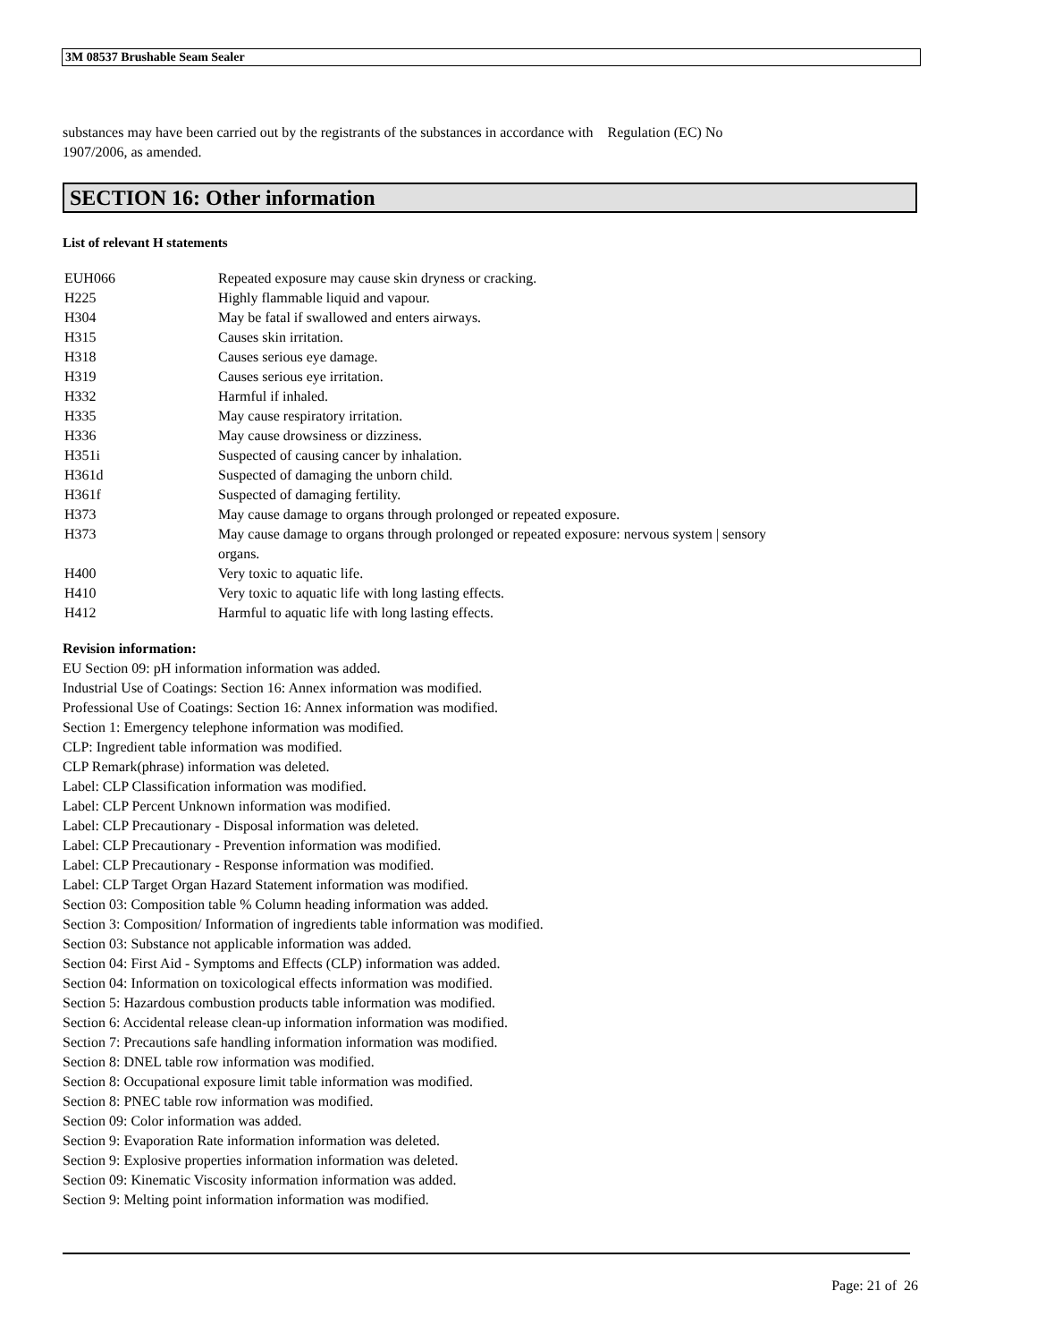3M 08537 Brushable Seam Sealer
substances may have been carried out by the registrants of the substances in accordance with Regulation (EC) No
1907/2006, as amended.
SECTION 16: Other information
List of relevant H statements
| EUH066 | Repeated exposure may cause skin dryness or cracking. |
| H225 | Highly flammable liquid and vapour. |
| H304 | May be fatal if swallowed and enters airways. |
| H315 | Causes skin irritation. |
| H318 | Causes serious eye damage. |
| H319 | Causes serious eye irritation. |
| H332 | Harmful if inhaled. |
| H335 | May cause respiratory irritation. |
| H336 | May cause drowsiness or dizziness. |
| H351i | Suspected of causing cancer by inhalation. |
| H361d | Suspected of damaging the unborn child. |
| H361f | Suspected of damaging fertility. |
| H373 | May cause damage to organs through prolonged or repeated exposure. |
| H373 | May cause damage to organs through prolonged or repeated exposure: nervous system / sensory organs. |
| H400 | Very toxic to aquatic life. |
| H410 | Very toxic to aquatic life with long lasting effects. |
| H412 | Harmful to aquatic life with long lasting effects. |
Revision information:
EU Section 09: pH information information was added.
Industrial Use of Coatings: Section 16: Annex information was modified.
Professional Use of Coatings: Section 16: Annex information was modified.
Section 1: Emergency telephone information was modified.
CLP: Ingredient table information was modified.
CLP Remark(phrase) information was deleted.
Label: CLP Classification information was modified.
Label: CLP Percent Unknown information was modified.
Label: CLP Precautionary - Disposal information was deleted.
Label: CLP Precautionary - Prevention information was modified.
Label: CLP Precautionary - Response information was modified.
Label: CLP Target Organ Hazard Statement information was modified.
Section 03: Composition table % Column heading information was added.
Section 3: Composition/ Information of ingredients table information was modified.
Section 03: Substance not applicable information was added.
Section 04: First Aid - Symptoms and Effects (CLP) information was added.
Section 04: Information on toxicological effects information was modified.
Section 5: Hazardous combustion products table information was modified.
Section 6: Accidental release clean-up information information was modified.
Section 7: Precautions safe handling information information was modified.
Section 8: DNEL table row information was modified.
Section 8: Occupational exposure limit table information was modified.
Section 8: PNEC table row information was modified.
Section 09: Color information was added.
Section 9: Evaporation Rate information information was deleted.
Section 9: Explosive properties information information was deleted.
Section 09: Kinematic Viscosity information information was added.
Section 9: Melting point information information was modified.
Page: 21 of 26